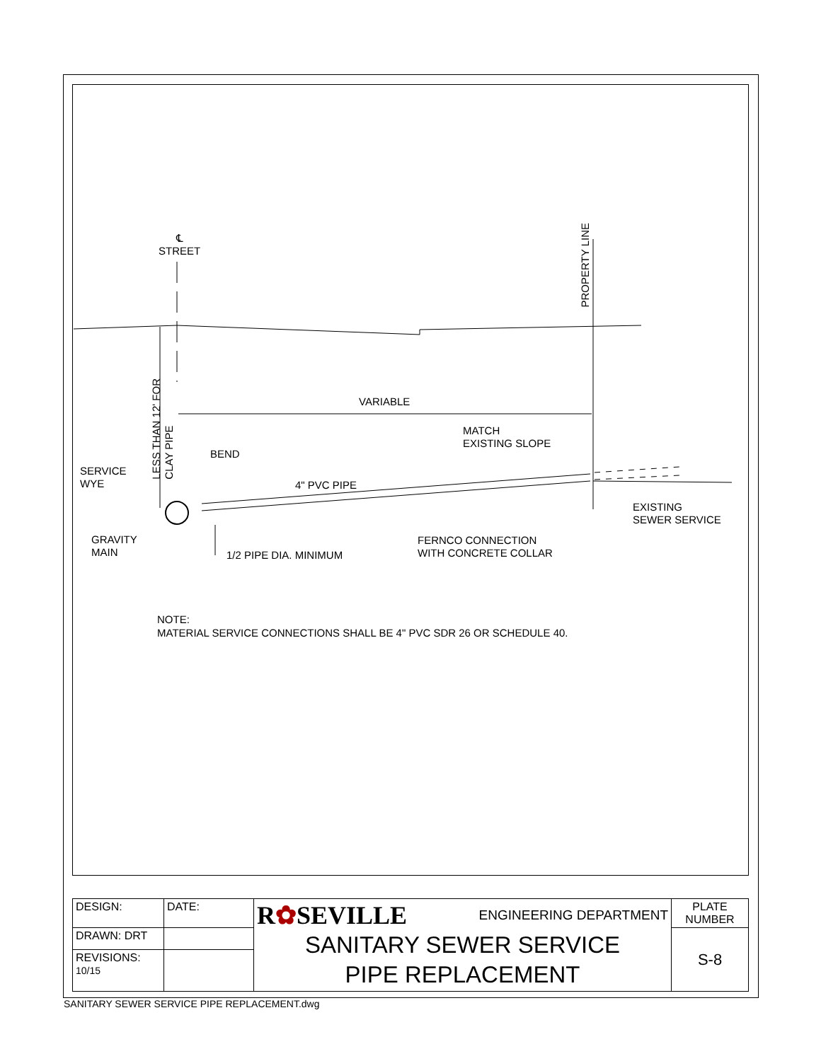℄
STREET
PROPERTY LINE
LESS THAN 12' FOR
CLAY PIPE
VARIABLE
MATCH
EXISTING SLOPE
BEND
SERVICE
WYE
4" PVC PIPE
EXISTING
SEWER SERVICE
GRAVITY
MAIN
FERNCO CONNECTION
WITH CONCRETE COLLAR
1/2 PIPE DIA. MINIMUM
NOTE:
MATERIAL SERVICE CONNECTIONS SHALL BE 4" PVC SDR 26 OR SCHEDULE 40.
| DESIGN: | DATE: | R ✿ SEVILLE ENGINEERING DEPARTMENT SANITARY SEWER SERVICE PIPE REPLACEMENT | PLATE NUMBER |
| DRAWN: DRT | | | S-8 |
| REVISIONS: 10/15 | | | |
SANITARY SEWER SERVICE PIPE REPLACEMENT.dwg